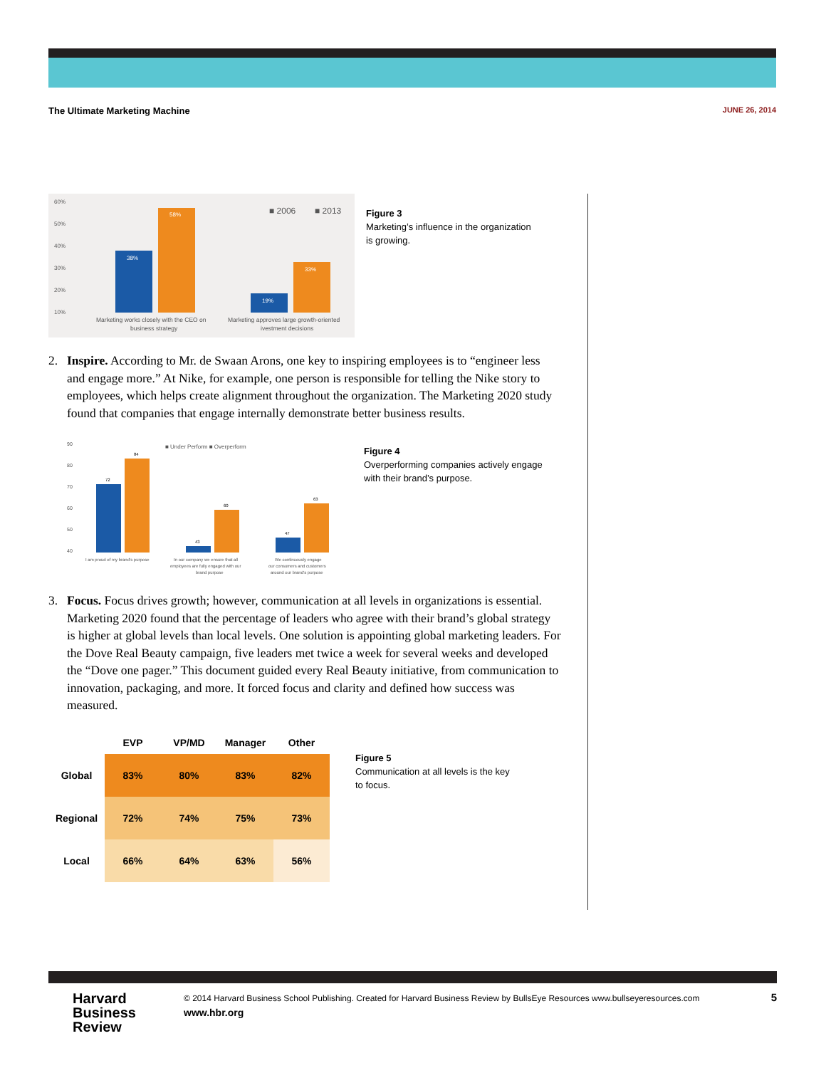The Ultimate Marketing Machine JUNE 26, 2014
60%
50%
40%
30%
20%
10%
38%
58%
19%
33%
■ 2006
■ 2013
Marketing works closely with the CEO on
business strategy
Marketing approves large growth-oriented
ivestment decisions
Figure 3
Marketing’s influence in the organization
is growing.
2. Inspire. According to Mr. de Swaan Arons, one key to inspiring employees is to “engineer less and engage more.” At Nike, for example, one person is responsible for telling the Nike story to employees, which helps create alignment throughout the organization. The Marketing 2020 study found that companies that engage internally demonstrate better business results.
90
80
70
60
50
40
■ Under Perform ■ Overperform
72
84
43
60
47
63
I am proud of my brand's purpose
In our company we ensure that all
employees are fully engaged with our
brand purpose
We continuously engage
our consumers and customers
around our brand's purpose
Figure 4
Overperforming companies actively engage
with their brand’s purpose.
3. Focus. Focus drives growth; however, communication at all levels in organizations is essential. Marketing 2020 found that the percentage of leaders who agree with their brand’s global strategy is higher at global levels than local levels. One solution is appointing global marketing leaders. For the Dove Real Beauty campaign, five leaders met twice a week for several weeks and developed the “Dove one pager.” This document guided every Real Beauty initiative, from communication to innovation, packaging, and more. It forced focus and clarity and defined how success was measured.
| | EVP | VP/MD | Manager | Other |
| --- | --- | --- | --- | --- |
| Global | 83% | 80% | 83% | 82% |
| Regional | 72% | 74% | 75% | 73% |
| Local | 66% | 64% | 63% | 56% |
Figure 5
Communication at all levels is the key
to focus.
Harvard
Business
Review
© 2014 Harvard Business School Publishing. Created for Harvard Business Review by BullsEye Resources www.bullseyeresources.com
www.hbr.org
5